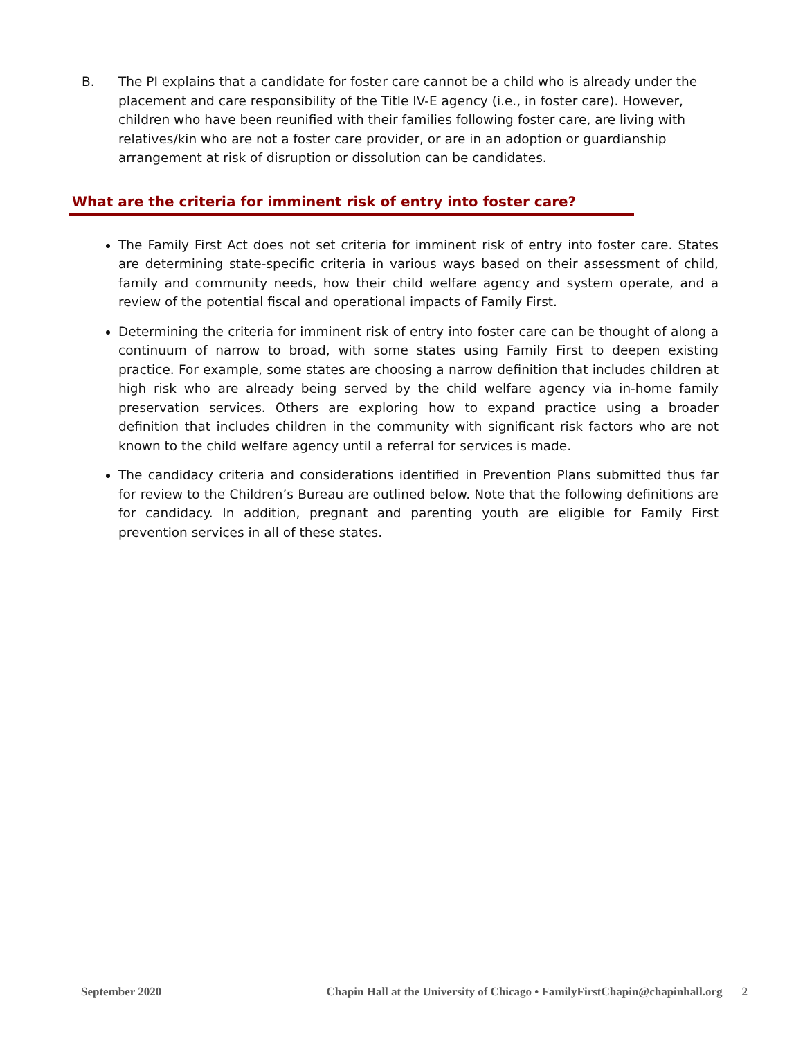B. The PI explains that a candidate for foster care cannot be a child who is already under the placement and care responsibility of the Title IV-E agency (i.e., in foster care). However, children who have been reunified with their families following foster care, are living with relatives/kin who are not a foster care provider, or are in an adoption or guardianship arrangement at risk of disruption or dissolution can be candidates.
What are the criteria for imminent risk of entry into foster care?
The Family First Act does not set criteria for imminent risk of entry into foster care. States are determining state-specific criteria in various ways based on their assessment of child, family and community needs, how their child welfare agency and system operate, and a review of the potential fiscal and operational impacts of Family First.
Determining the criteria for imminent risk of entry into foster care can be thought of along a continuum of narrow to broad, with some states using Family First to deepen existing practice. For example, some states are choosing a narrow definition that includes children at high risk who are already being served by the child welfare agency via in-home family preservation services. Others are exploring how to expand practice using a broader definition that includes children in the community with significant risk factors who are not known to the child welfare agency until a referral for services is made.
The candidacy criteria and considerations identified in Prevention Plans submitted thus far for review to the Children’s Bureau are outlined below. Note that the following definitions are for candidacy. In addition, pregnant and parenting youth are eligible for Family First prevention services in all of these states.
September 2020 Chapin Hall at the University of Chicago • FamilyFirstChapin@chapinhall.org 2